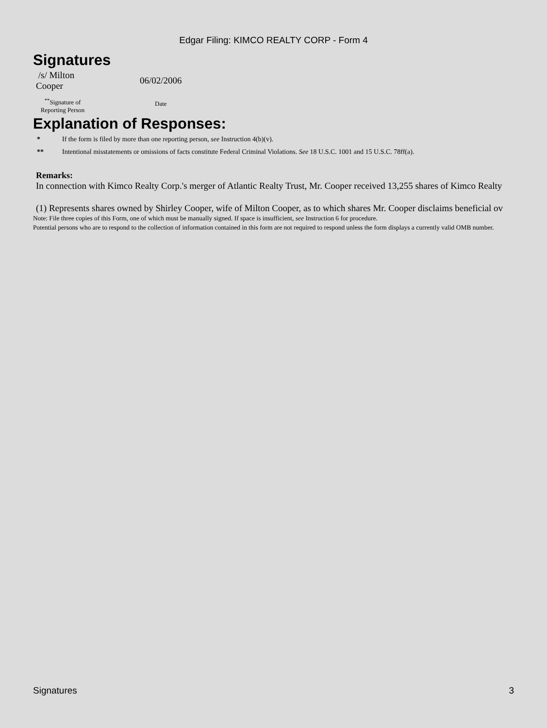Edgar Filing: KIMCO REALTY CORP - Form 4
Signatures
| /s/ Milton Cooper | 06/02/2006 |
| <sup>**</sup> Signature of Reporting Person | Date |
Explanation of Responses:
| * | If the form is filed by more than one reporting person, see Instruction 4(b)(v). |
| ** | Intentional misstatements or omissions of facts constitute Federal Criminal Violations. See 18 U.S.C. 1001 and 15 U.S.C. 78ff(a). |
Remarks:
In connection with Kimco Realty Corp.'s merger of Atlantic Realty Trust, Mr. Cooper received 13,255 shares of Kimco Realty
(1) Represents shares owned by Shirley Cooper, wife of Milton Cooper, as to which shares Mr. Cooper disclaims beneficial ov
Note: File three copies of this Form, one of which must be manually signed. If space is insufficient, see Instruction 6 for procedure.
Potential persons who are to respond to the collection of information contained in this form are not required to respond unless the form displays a currently valid OMB number.
Signatures 3